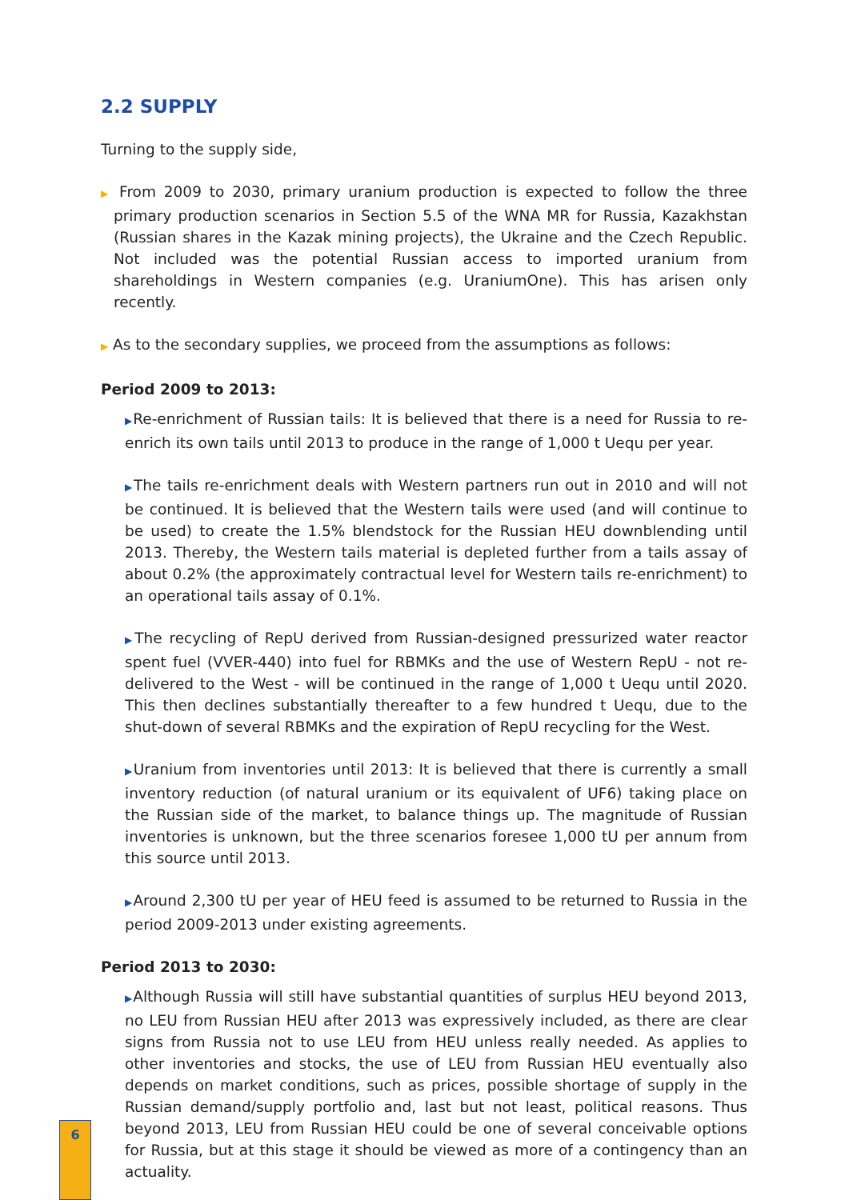2.2 SUPPLY
Turning to the supply side,
▶ From 2009 to 2030, primary uranium production is expected to follow the three primary production scenarios in Section 5.5 of the WNA MR for Russia, Kazakhstan (Russian shares in the Kazak mining projects), the Ukraine and the Czech Republic. Not included was the potential Russian access to imported uranium from shareholdings in Western companies (e.g. UraniumOne). This has arisen only recently.
▶ As to the secondary supplies, we proceed from the assumptions as follows:
Period 2009 to 2013:
▶Re-enrichment of Russian tails: It is believed that there is a need for Russia to re-enrich its own tails until 2013 to produce in the range of 1,000 t Uequ per year.
▶The tails re-enrichment deals with Western partners run out in 2010 and will not be continued. It is believed that the Western tails were used (and will continue to be used) to create the 1.5% blendstock for the Russian HEU downblending until 2013. Thereby, the Western tails material is depleted further from a tails assay of about 0.2% (the approximately contractual level for Western tails re-enrichment) to an operational tails assay of 0.1%.
▶The recycling of RepU derived from Russian-designed pressurized water reactor spent fuel (VVER-440) into fuel for RBMKs and the use of Western RepU - not re-delivered to the West - will be continued in the range of 1,000 t Uequ until 2020. This then declines substantially thereafter to a few hundred t Uequ, due to the shut-down of several RBMKs and the expiration of RepU recycling for the West.
▶Uranium from inventories until 2013: It is believed that there is currently a small inventory reduction (of natural uranium or its equivalent of UF6) taking place on the Russian side of the market, to balance things up. The magnitude of Russian inventories is unknown, but the three scenarios foresee 1,000 tU per annum from this source until 2013.
▶Around 2,300 tU per year of HEU feed is assumed to be returned to Russia in the period 2009-2013 under existing agreements.
Period 2013 to 2030:
▶Although Russia will still have substantial quantities of surplus HEU beyond 2013, no LEU from Russian HEU after 2013 was expressively included, as there are clear signs from Russia not to use LEU from HEU unless really needed. As applies to other inventories and stocks, the use of LEU from Russian HEU eventually also depends on market conditions, such as prices, possible shortage of supply in the Russian demand/supply portfolio and, last but not least, political reasons. Thus beyond 2013, LEU from Russian HEU could be one of several conceivable options for Russia, but at this stage it should be viewed as more of a contingency than an actuality.
6